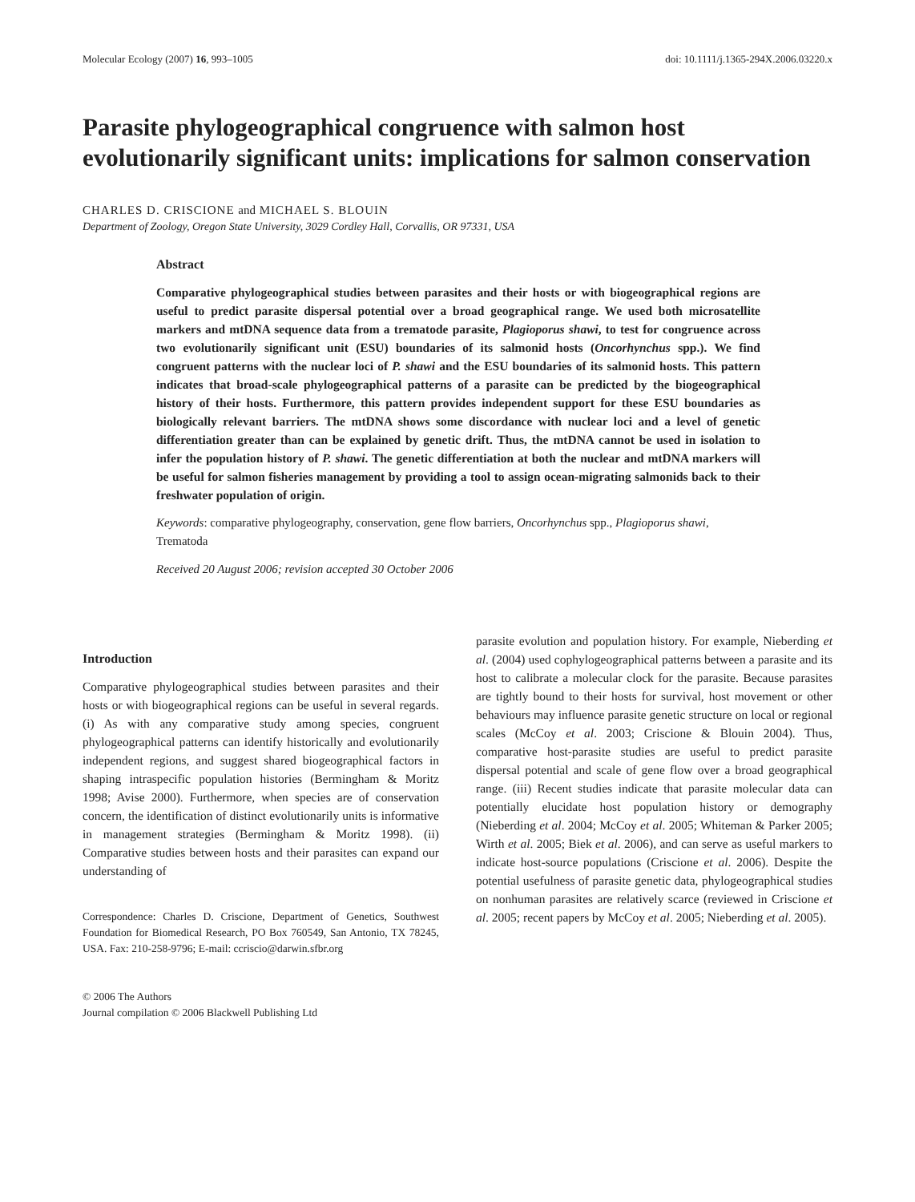Molecular Ecology (2007) 16, 993–1005 doi: 10.1111/j.1365-294X.2006.03220.x
Parasite phylogeographical congruence with salmon host evolutionarily significant units: implications for salmon conservation
CHARLES D. CRISCIONE and MICHAEL S. BLOUIN
Department of Zoology, Oregon State University, 3029 Cordley Hall, Corvallis, OR 97331, USA
Abstract
Comparative phylogeographical studies between parasites and their hosts or with biogeographical regions are useful to predict parasite dispersal potential over a broad geographical range. We used both microsatellite markers and mtDNA sequence data from a trematode parasite, Plagioporus shawi, to test for congruence across two evolutionarily significant unit (ESU) boundaries of its salmonid hosts (Oncorhynchus spp.). We find congruent patterns with the nuclear loci of P. shawi and the ESU boundaries of its salmonid hosts. This pattern indicates that broad-scale phylogeographical patterns of a parasite can be predicted by the biogeographical history of their hosts. Furthermore, this pattern provides independent support for these ESU boundaries as biologically relevant barriers. The mtDNA shows some discordance with nuclear loci and a level of genetic differentiation greater than can be explained by genetic drift. Thus, the mtDNA cannot be used in isolation to infer the population history of P. shawi. The genetic differentiation at both the nuclear and mtDNA markers will be useful for salmon fisheries management by providing a tool to assign ocean-migrating salmonids back to their freshwater population of origin.
Keywords: comparative phylogeography, conservation, gene flow barriers, Oncorhynchus spp., Plagioporus shawi, Trematoda
Received 20 August 2006; revision accepted 30 October 2006
Introduction
Comparative phylogeographical studies between parasites and their hosts or with biogeographical regions can be useful in several regards. (i) As with any comparative study among species, congruent phylogeographical patterns can identify historically and evolutionarily independent regions, and suggest shared biogeographical factors in shaping intraspecific population histories (Bermingham & Moritz 1998; Avise 2000). Furthermore, when species are of conservation concern, the identification of distinct evolutionarily units is informative in management strategies (Bermingham & Moritz 1998). (ii) Comparative studies between hosts and their parasites can expand our understanding of
Correspondence: Charles D. Criscione, Department of Genetics, Southwest Foundation for Biomedical Research, PO Box 760549, San Antonio, TX 78245, USA. Fax: 210-258-9796; E-mail: ccriscio@darwin.sfbr.org
© 2006 The Authors
Journal compilation © 2006 Blackwell Publishing Ltd
parasite evolution and population history. For example, Nieberding et al. (2004) used cophylogeographical patterns between a parasite and its host to calibrate a molecular clock for the parasite. Because parasites are tightly bound to their hosts for survival, host movement or other behaviours may influence parasite genetic structure on local or regional scales (McCoy et al. 2003; Criscione & Blouin 2004). Thus, comparative host-parasite studies are useful to predict parasite dispersal potential and scale of gene flow over a broad geographical range. (iii) Recent studies indicate that parasite molecular data can potentially elucidate host population history or demography (Nieberding et al. 2004; McCoy et al. 2005; Whiteman & Parker 2005; Wirth et al. 2005; Biek et al. 2006), and can serve as useful markers to indicate host-source populations (Criscione et al. 2006). Despite the potential usefulness of parasite genetic data, phylogeographical studies on nonhuman parasites are relatively scarce (reviewed in Criscione et al. 2005; recent papers by McCoy et al. 2005; Nieberding et al. 2005).